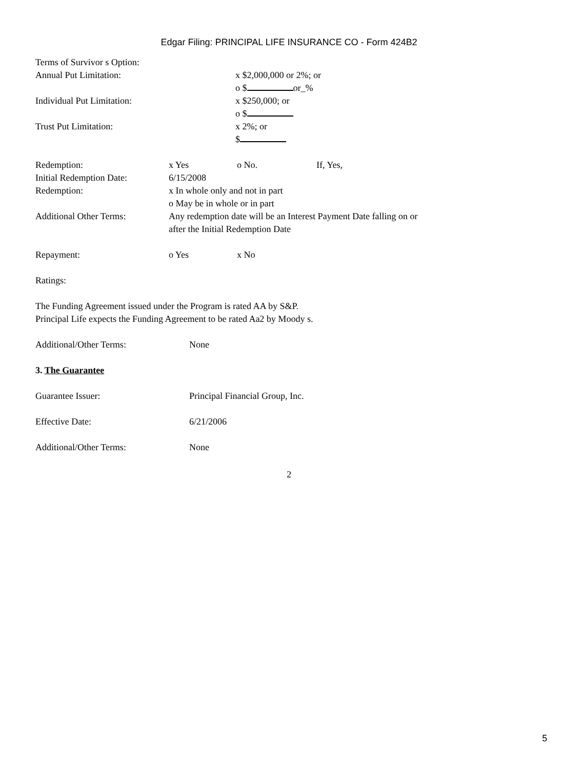Edgar Filing: PRINCIPAL LIFE INSURANCE CO - Form 424B2
Terms of Survivor s Option:
Annual Put Limitation: x $2,000,000 or 2%; or
o $ or_%
Individual Put Limitation: x $250,000; or
o $
Trust Put Limitation: x 2%; or
$
Redemption: x Yes o No. If, Yes,
Initial Redemption Date: 6/15/2008
Redemption: x In whole only and not in part
o May be in whole or in part
Additional Other Terms: Any redemption date will be an Interest Payment Date falling on or
after the Initial Redemption Date
Repayment: o Yes x No
Ratings:
The Funding Agreement issued under the Program is rated AA by S&P.
Principal Life expects the Funding Agreement to be rated Aa2 by Moody s.
Additional/Other Terms: None
3. The Guarantee
Guarantee Issuer: Principal Financial Group, Inc.
Effective Date: 6/21/2006
Additional/Other Terms: None
2
5